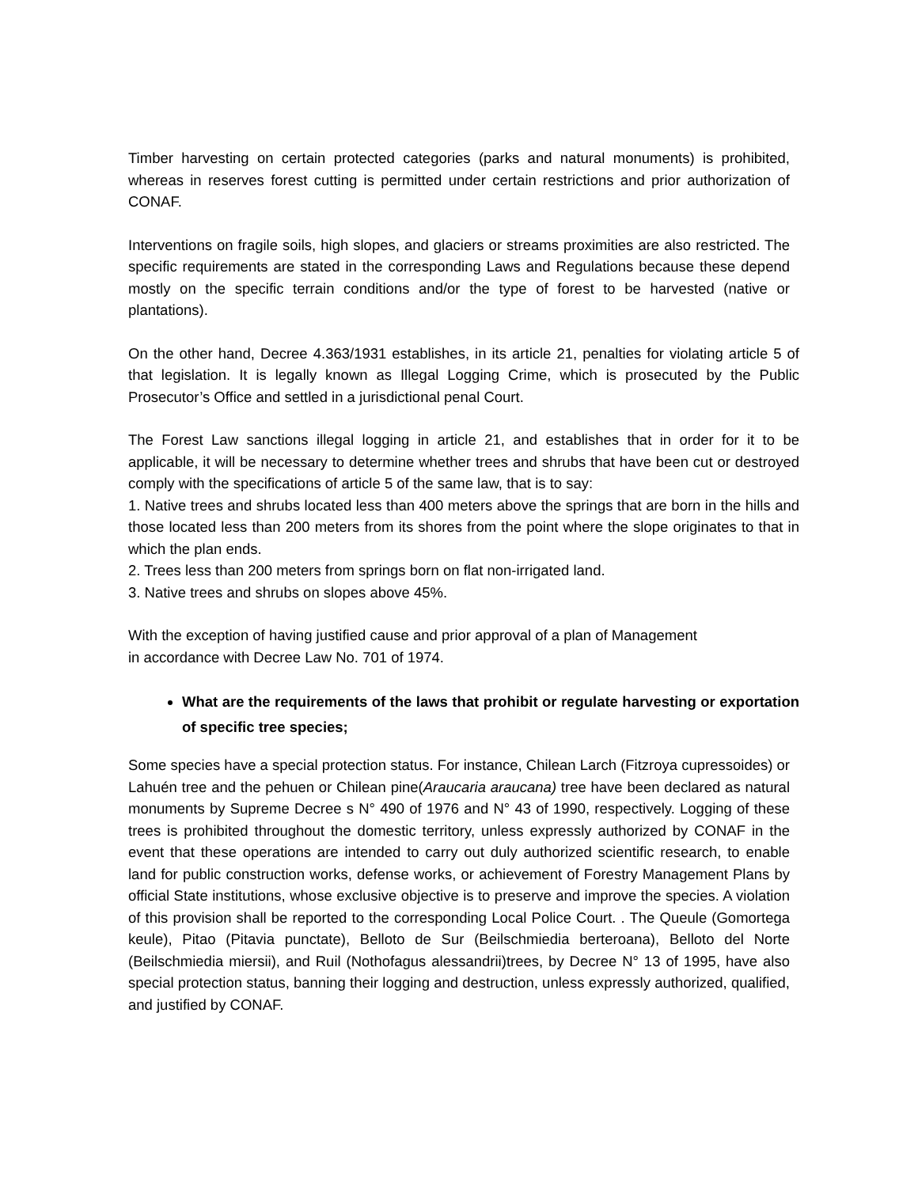Timber harvesting on certain protected categories (parks and natural monuments) is prohibited, whereas in reserves forest cutting is permitted under certain restrictions and prior authorization of CONAF.
Interventions on fragile soils, high slopes, and glaciers or streams proximities are also restricted. The specific requirements are stated in the corresponding Laws and Regulations because these depend mostly on the specific terrain conditions and/or the type of forest to be harvested (native or plantations).
On the other hand, Decree 4.363/1931 establishes, in its article 21, penalties for violating article 5 of that legislation. It is legally known as Illegal Logging Crime, which is prosecuted by the Public Prosecutor’s Office and settled in a jurisdictional penal Court.
The Forest Law sanctions illegal logging in article 21, and establishes that in order for it to be applicable, it will be necessary to determine whether trees and shrubs that have been cut or destroyed comply with the specifications of article 5 of the same law, that is to say:
1. Native trees and shrubs located less than 400 meters above the springs that are born in the hills and those located less than 200 meters from its shores from the point where the slope originates to that in which the plan ends.
2. Trees less than 200 meters from springs born on flat non-irrigated land.
3. Native trees and shrubs on slopes above 45%.
With the exception of having justified cause and prior approval of a plan of Management
in accordance with Decree Law No. 701 of 1974.
What are the requirements of the laws that prohibit or regulate harvesting or exportation of specific tree species;
Some species have a special protection status. For instance, Chilean Larch (Fitzroya cupressoides) or Lahuén tree and the pehuen or Chilean pine(Araucaria araucana) tree have been declared as natural monuments by Supreme Decree s N° 490 of 1976 and N° 43 of 1990, respectively. Logging of these trees is prohibited throughout the domestic territory, unless expressly authorized by CONAF in the event that these operations are intended to carry out duly authorized scientific research, to enable land for public construction works, defense works, or achievement of Forestry Management Plans by official State institutions, whose exclusive objective is to preserve and improve the species. A violation of this provision shall be reported to the corresponding Local Police Court. . The Queule (Gomortega keule), Pitao (Pitavia punctate), Belloto de Sur (Beilschmiedia berteroana), Belloto del Norte (Beilschmiedia miersii), and Ruil (Nothofagus alessandrii)trees, by Decree N° 13 of 1995, have also special protection status, banning their logging and destruction, unless expressly authorized, qualified, and justified by CONAF.